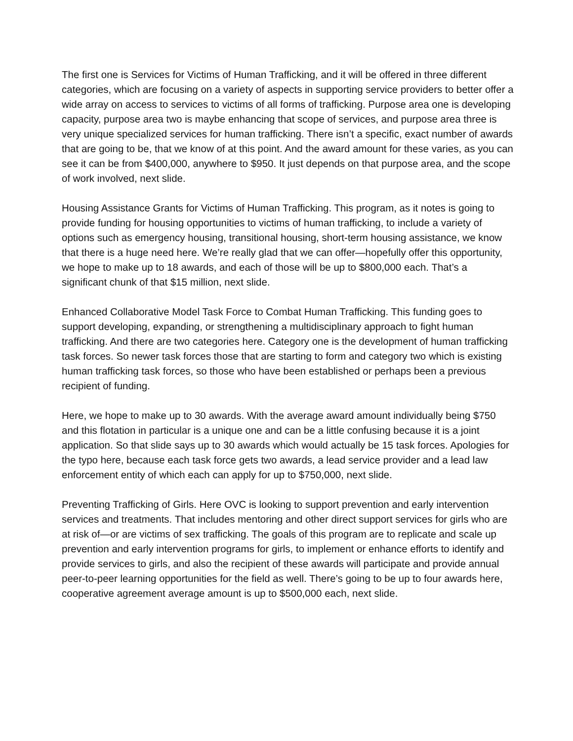The first one is Services for Victims of Human Trafficking, and it will be offered in three different categories, which are focusing on a variety of aspects in supporting service providers to better offer a wide array on access to services to victims of all forms of trafficking. Purpose area one is developing capacity, purpose area two is maybe enhancing that scope of services, and purpose area three is very unique specialized services for human trafficking. There isn’t a specific, exact number of awards that are going to be, that we know of at this point. And the award amount for these varies, as you can see it can be from $400,000, anywhere to $950. It just depends on that purpose area, and the scope of work involved, next slide.
Housing Assistance Grants for Victims of Human Trafficking. This program, as it notes is going to provide funding for housing opportunities to victims of human trafficking, to include a variety of options such as emergency housing, transitional housing, short-term housing assistance, we know that there is a huge need here. We’re really glad that we can offer—hopefully offer this opportunity, we hope to make up to 18 awards, and each of those will be up to $800,000 each. That’s a significant chunk of that $15 million, next slide.
Enhanced Collaborative Model Task Force to Combat Human Trafficking. This funding goes to support developing, expanding, or strengthening a multidisciplinary approach to fight human trafficking. And there are two categories here. Category one is the development of human trafficking task forces. So newer task forces those that are starting to form and category two which is existing human trafficking task forces, so those who have been established or perhaps been a previous recipient of funding.
Here, we hope to make up to 30 awards. With the average award amount individually being $750 and this flotation in particular is a unique one and can be a little confusing because it is a joint application. So that slide says up to 30 awards which would actually be 15 task forces. Apologies for the typo here, because each task force gets two awards, a lead service provider and a lead law enforcement entity of which each can apply for up to $750,000, next slide.
Preventing Trafficking of Girls. Here OVC is looking to support prevention and early intervention services and treatments. That includes mentoring and other direct support services for girls who are at risk of—or are victims of sex trafficking. The goals of this program are to replicate and scale up prevention and early intervention programs for girls, to implement or enhance efforts to identify and provide services to girls, and also the recipient of these awards will participate and provide annual peer-to-peer learning opportunities for the field as well. There’s going to be up to four awards here, cooperative agreement average amount is up to $500,000 each, next slide.